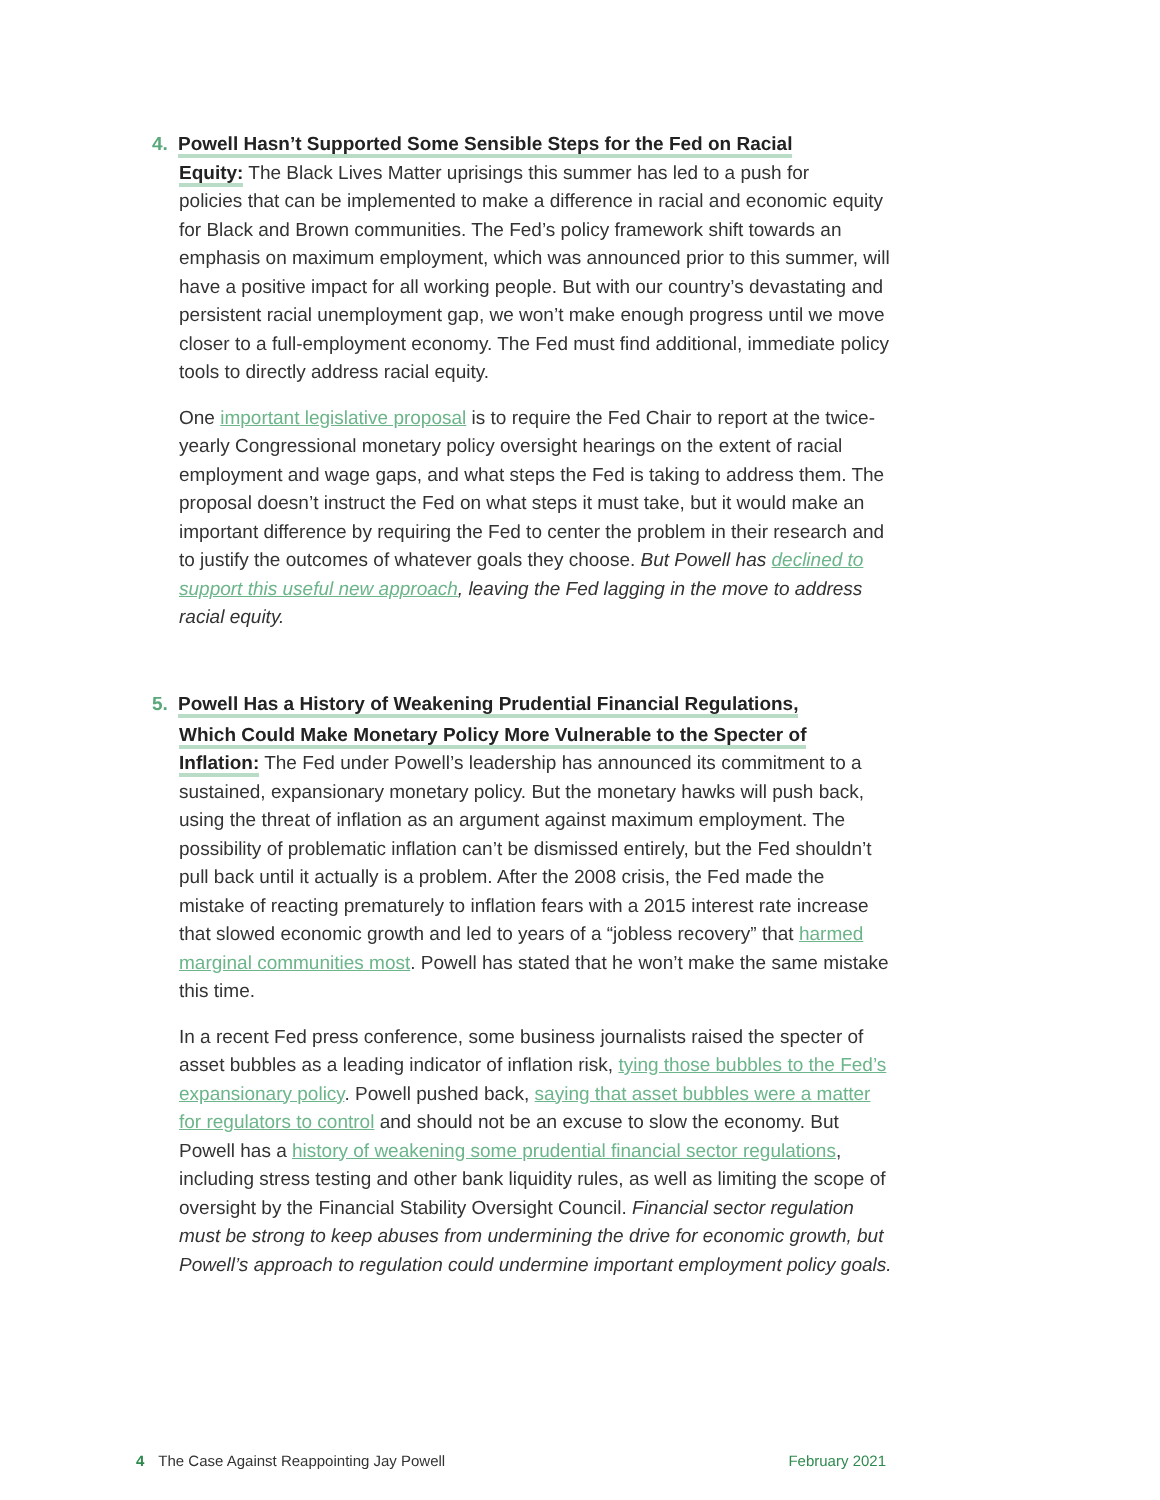4. Powell Hasn’t Supported Some Sensible Steps for the Fed on Racial
Equity: The Black Lives Matter uprisings this summer has led to a push for
policies that can be implemented to make a difference in racial and economic equity for Black and Brown communities. The Fed’s policy framework shift towards an emphasis on maximum employment, which was announced prior to this summer, will have a positive impact for all working people. But with our country’s devastating and persistent racial unemployment gap, we won’t make enough progress until we move closer to a full-employment economy. The Fed must find additional, immediate policy tools to directly address racial equity.
One important legislative proposal is to require the Fed Chair to report at the twice-yearly Congressional monetary policy oversight hearings on the extent of racial employment and wage gaps, and what steps the Fed is taking to address them. The proposal doesn’t instruct the Fed on what steps it must take, but it would make an important difference by requiring the Fed to center the problem in their research and to justify the outcomes of whatever goals they choose. But Powell has declined to support this useful new approach, leaving the Fed lagging in the move to address racial equity.
5. Powell Has a History of Weakening Prudential Financial Regulations,
Which Could Make Monetary Policy More Vulnerable to the Specter of
Inflation: The Fed under Powell’s leadership has announced its commitment to a sustained, expansionary monetary policy. But the monetary hawks will push back, using the threat of inflation as an argument against maximum employment. The possibility of problematic inflation can’t be dismissed entirely, but the Fed shouldn’t pull back until it actually is a problem. After the 2008 crisis, the Fed made the mistake of reacting prematurely to inflation fears with a 2015 interest rate increase that slowed economic growth and led to years of a “jobless recovery” that harmed marginal communities most. Powell has stated that he won’t make the same mistake this time.
In a recent Fed press conference, some business journalists raised the specter of asset bubbles as a leading indicator of inflation risk, tying those bubbles to the Fed’s expansionary policy. Powell pushed back, saying that asset bubbles were a matter for regulators to control and should not be an excuse to slow the economy. But Powell has a history of weakening some prudential financial sector regulations, including stress testing and other bank liquidity rules, as well as limiting the scope of oversight by the Financial Stability Oversight Council. Financial sector regulation must be strong to keep abuses from undermining the drive for economic growth, but Powell’s approach to regulation could undermine important employment policy goals.
4 The Case Against Reappointing Jay Powell February 2021